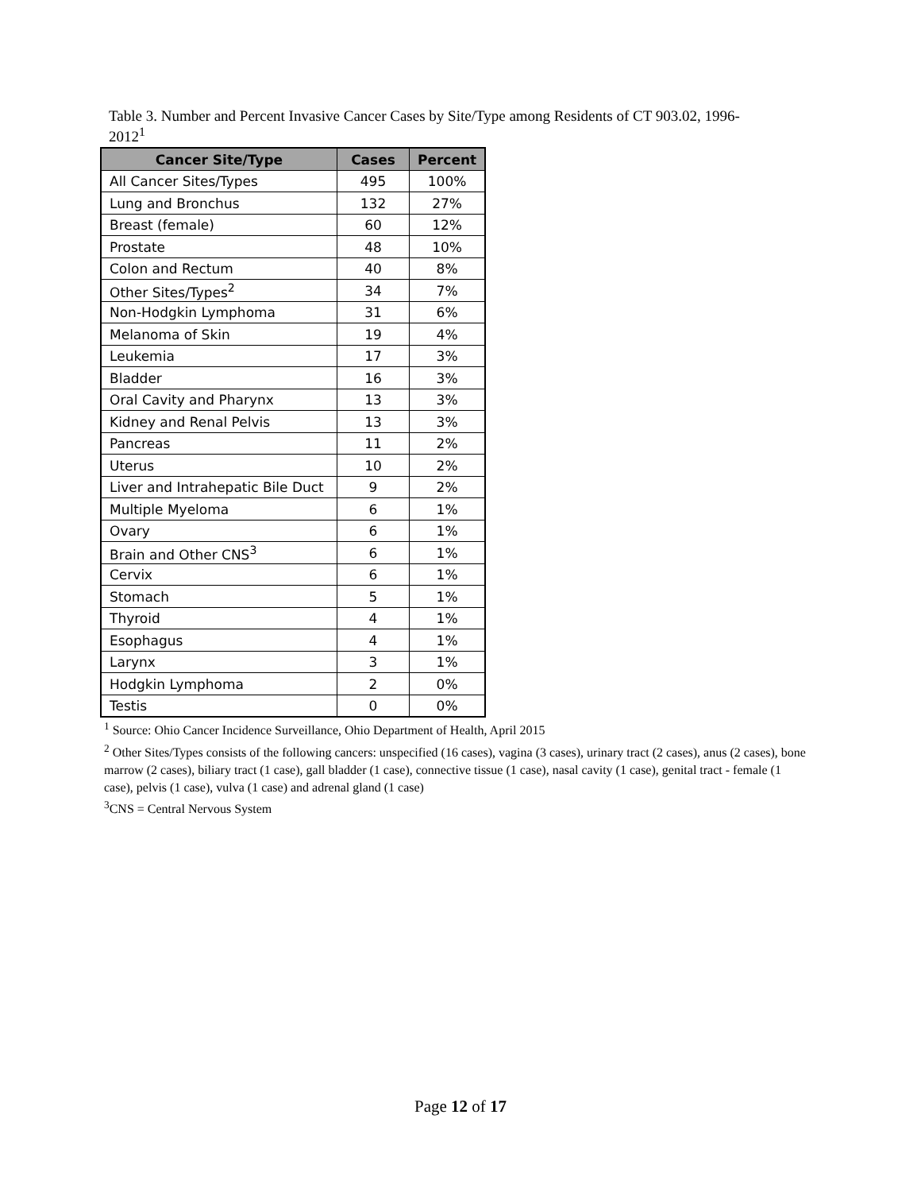Table 3. Number and Percent Invasive Cancer Cases by Site/Type among Residents of CT 903.02, 1996-2012<sup>1</sup>
| Cancer Site/Type | Cases | Percent |
| --- | --- | --- |
| All Cancer Sites/Types | 495 | 100% |
| Lung and Bronchus | 132 | 27% |
| Breast (female) | 60 | 12% |
| Prostate | 48 | 10% |
| Colon and Rectum | 40 | 8% |
| Other Sites/Types<sup>2</sup> | 34 | 7% |
| Non-Hodgkin Lymphoma | 31 | 6% |
| Melanoma of Skin | 19 | 4% |
| Leukemia | 17 | 3% |
| Bladder | 16 | 3% |
| Oral Cavity and Pharynx | 13 | 3% |
| Kidney and Renal Pelvis | 13 | 3% |
| Pancreas | 11 | 2% |
| Uterus | 10 | 2% |
| Liver and Intrahepatic Bile Duct | 9 | 2% |
| Multiple Myeloma | 6 | 1% |
| Ovary | 6 | 1% |
| Brain and Other CNS<sup>3</sup> | 6 | 1% |
| Cervix | 6 | 1% |
| Stomach | 5 | 1% |
| Thyroid | 4 | 1% |
| Esophagus | 4 | 1% |
| Larynx | 3 | 1% |
| Hodgkin Lymphoma | 2 | 0% |
| Testis | 0 | 0% |
<sup>1</sup> Source: Ohio Cancer Incidence Surveillance, Ohio Department of Health, April 2015
<sup>2</sup> Other Sites/Types consists of the following cancers: unspecified (16 cases), vagina (3 cases), urinary tract (2 cases), anus (2 cases), bone marrow (2 cases), biliary tract (1 case), gall bladder (1 case), connective tissue (1 case), nasal cavity (1 case), genital tract - female (1 case), pelvis (1 case), vulva (1 case) and adrenal gland (1 case)
<sup>3</sup> CNS = Central Nervous System
Page 12 of 17